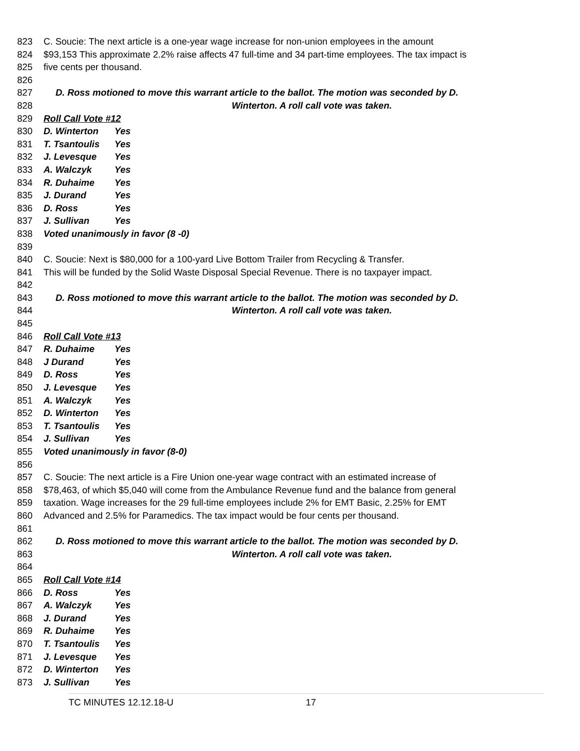823 C. Soucie: The next article is a one-year wage increase for non-union employees in the amount
824 $93,153 This approximate 2.2% raise affects 47 full-time and 34 part-time employees. The tax impact is
825 five cents per thousand.
826
827 D. Ross motioned to move this warrant article to the ballot. The motion was seconded by D.
828 Winterton. A roll call vote was taken.
829 Roll Call Vote #12
830 D. Winterton Yes
831 T. Tsantoulis Yes
832 J. Levesque Yes
833 A. Walczyk Yes
834 R. Duhaime Yes
835 J. Durand Yes
836 D. Ross Yes
837 J. Sullivan Yes
838 Voted unanimously in favor (8 -0)
839
840 C. Soucie: Next is $80,000 for a 100-yard Live Bottom Trailer from Recycling & Transfer.
841 This will be funded by the Solid Waste Disposal Special Revenue. There is no taxpayer impact.
842
843 D. Ross motioned to move this warrant article to the ballot. The motion was seconded by D.
844 Winterton. A roll call vote was taken.
845
846 Roll Call Vote #13
847 R. Duhaime Yes
848 J Durand Yes
849 D. Ross Yes
850 J. Levesque Yes
851 A. Walczyk Yes
852 D. Winterton Yes
853 T. Tsantoulis Yes
854 J. Sullivan Yes
855 Voted unanimously in favor (8-0)
856
857 C. Soucie: The next article is a Fire Union one-year wage contract with an estimated increase of
858 $78,463, of which $5,040 will come from the Ambulance Revenue fund and the balance from general
859 taxation. Wage increases for the 29 full-time employees include 2% for EMT Basic, 2.25% for EMT
860 Advanced and 2.5% for Paramedics. The tax impact would be four cents per thousand.
861
862 D. Ross motioned to move this warrant article to the ballot. The motion was seconded by D.
863 Winterton. A roll call vote was taken.
864
865 Roll Call Vote #14
866 D. Ross Yes
867 A. Walczyk Yes
868 J. Durand Yes
869 R. Duhaime Yes
870 T. Tsantoulis Yes
871 J. Levesque Yes
872 D. Winterton Yes
873 J. Sullivan Yes
TC MINUTES 12.12.18-U 17